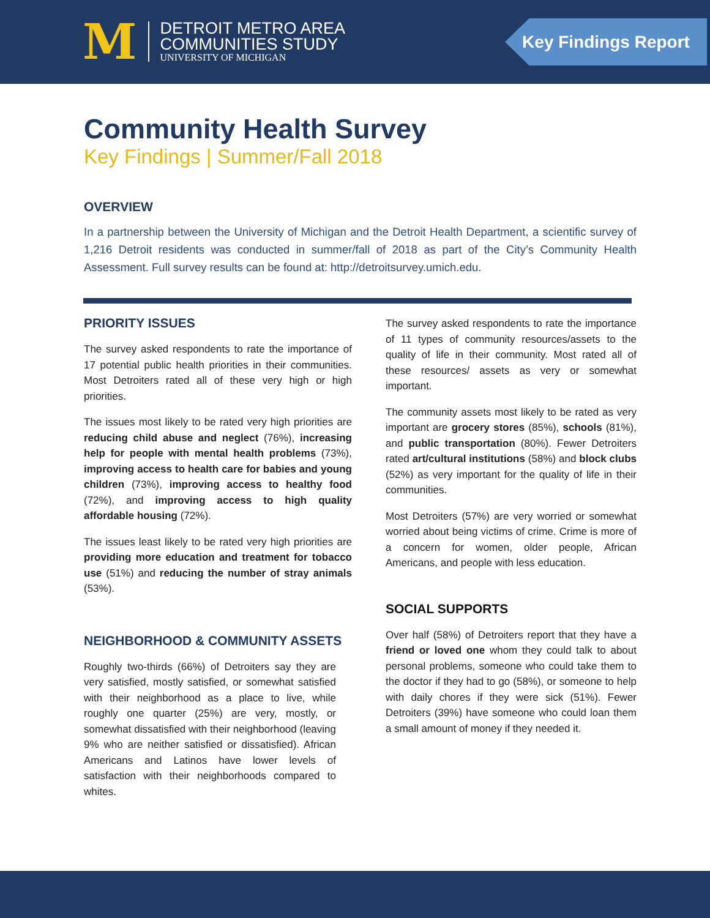M
DETROIT METRO AREA
COMMUNITIES STUDY
UNIVERSITY OF MICHIGAN
Key Findings Report
Community Health Survey
Key Findings | Summer/Fall 2018
OVERVIEW
In a partnership between the University of Michigan and the Detroit Health Department, a scientific survey of 1,216 Detroit residents was conducted in summer/fall of 2018 as part of the City’s Community Health Assessment. Full survey results can be found at: http://detroitsurvey.umich.edu.
PRIORITY ISSUES
The survey asked respondents to rate the importance of 17 potential public health priorities in their communities. Most Detroiters rated all of these very high or high priorities.
The issues most likely to be rated very high priorities are reducing child abuse and neglect (76%), increasing help for people with mental health problems (73%), improving access to health care for babies and young children (73%), improving access to healthy food (72%), and improving access to high quality affordable housing (72%).
The issues least likely to be rated very high priorities are providing more education and treatment for tobacco use (51%) and reducing the number of stray animals (53%).
NEIGHBORHOOD & COMMUNITY ASSETS
Roughly two-thirds (66%) of Detroiters say they are very satisfied, mostly satisfied, or somewhat satisfied with their neighborhood as a place to live, while roughly one quarter (25%) are very, mostly, or somewhat dissatisfied with their neighborhood (leaving 9% who are neither satisfied or dissatisfied). African Americans and Latinos have lower levels of satisfaction with their neighborhoods compared to whites.
The survey asked respondents to rate the importance of 11 types of community resources/assets to the quality of life in their community. Most rated all of these resources/ assets as very or somewhat important.
The community assets most likely to be rated as very important are grocery stores (85%), schools (81%), and public transportation (80%). Fewer Detroiters rated art/cultural institutions (58%) and block clubs (52%) as very important for the quality of life in their communities.
Most Detroiters (57%) are very worried or somewhat worried about being victims of crime. Crime is more of a concern for women, older people, African Americans, and people with less education.
SOCIAL SUPPORTS
Over half (58%) of Detroiters report that they have a friend or loved one whom they could talk to about personal problems, someone who could take them to the doctor if they had to go (58%), or someone to help with daily chores if they were sick (51%). Fewer Detroiters (39%) have someone who could loan them a small amount of money if they needed it.